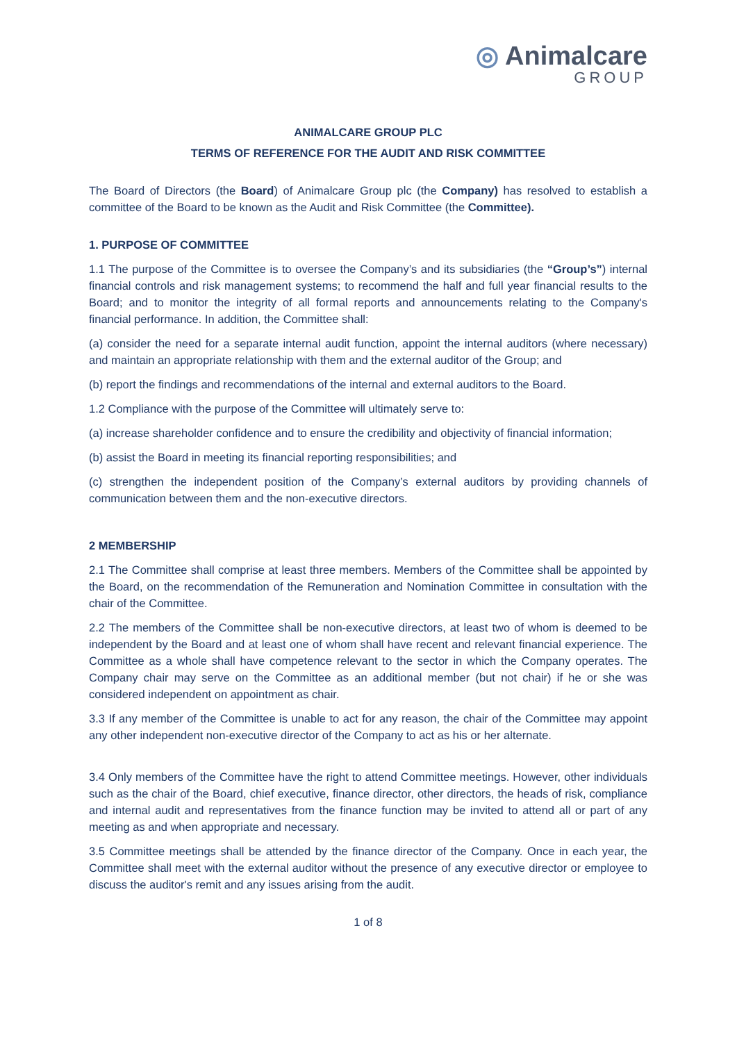◎ Animalcare
GROUP
ANIMALCARE GROUP PLC
TERMS OF REFERENCE FOR THE AUDIT AND RISK COMMITTEE
The Board of Directors (the Board) of Animalcare Group plc (the Company) has resolved to establish a committee of the Board to be known as the Audit and Risk Committee (the Committee).
1. PURPOSE OF COMMITTEE
1.1 The purpose of the Committee is to oversee the Company’s and its subsidiaries (the “Group’s”) internal financial controls and risk management systems; to recommend the half and full year financial results to the Board; and to monitor the integrity of all formal reports and announcements relating to the Company's financial performance. In addition, the Committee shall:
(a) consider the need for a separate internal audit function, appoint the internal auditors (where necessary) and maintain an appropriate relationship with them and the external auditor of the Group; and
(b) report the findings and recommendations of the internal and external auditors to the Board.
1.2 Compliance with the purpose of the Committee will ultimately serve to:
(a) increase shareholder confidence and to ensure the credibility and objectivity of financial information;
(b) assist the Board in meeting its financial reporting responsibilities; and
(c) strengthen the independent position of the Company’s external auditors by providing channels of communication between them and the non-executive directors.
2 MEMBERSHIP
2.1 The Committee shall comprise at least three members. Members of the Committee shall be appointed by the Board, on the recommendation of the Remuneration and Nomination Committee in consultation with the chair of the Committee.
2.2 The members of the Committee shall be non-executive directors, at least two of whom is deemed to be independent by the Board and at least one of whom shall have recent and relevant financial experience. The Committee as a whole shall have competence relevant to the sector in which the Company operates. The Company chair may serve on the Committee as an additional member (but not chair) if he or she was considered independent on appointment as chair.
3.3 If any member of the Committee is unable to act for any reason, the chair of the Committee may appoint any other independent non-executive director of the Company to act as his or her alternate.
3.4 Only members of the Committee have the right to attend Committee meetings. However, other individuals such as the chair of the Board, chief executive, finance director, other directors, the heads of risk, compliance and internal audit and representatives from the finance function may be invited to attend all or part of any meeting as and when appropriate and necessary.
3.5 Committee meetings shall be attended by the finance director of the Company. Once in each year, the Committee shall meet with the external auditor without the presence of any executive director or employee to discuss the auditor's remit and any issues arising from the audit.
1 of 8